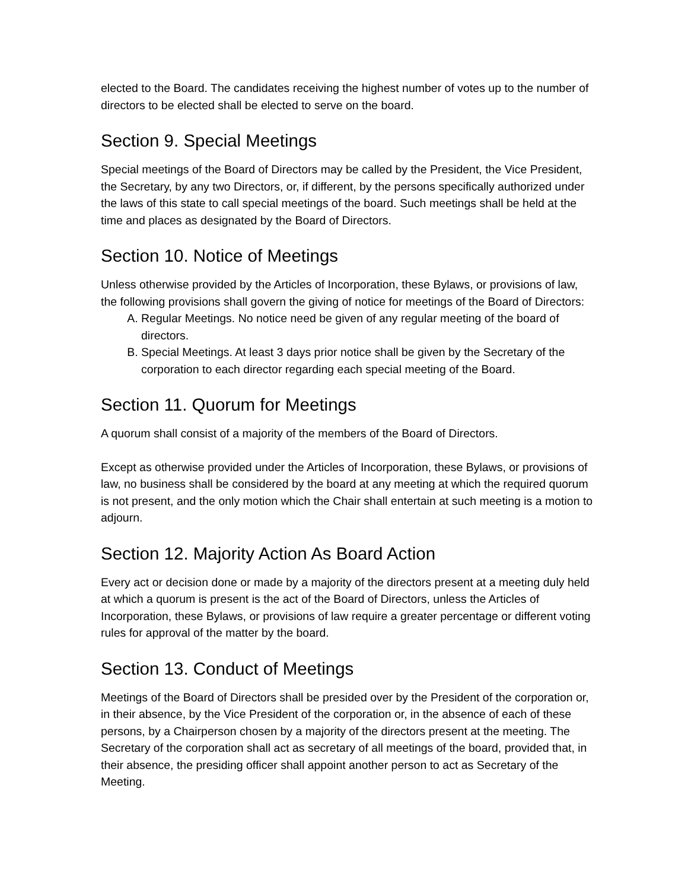elected to the Board. The candidates receiving the highest number of votes up to the number of directors to be elected shall be elected to serve on the board.
Section 9. Special Meetings
Special meetings of the Board of Directors may be called by the President, the Vice President, the Secretary, by any two Directors, or, if different, by the persons specifically authorized under the laws of this state to call special meetings of the board. Such meetings shall be held at the time and places as designated by the Board of Directors.
Section 10. Notice of Meetings
Unless otherwise provided by the Articles of Incorporation, these Bylaws, or provisions of law, the following provisions shall govern the giving of notice for meetings of the Board of Directors:
A. Regular Meetings. No notice need be given of any regular meeting of the board of directors.
B. Special Meetings. At least 3 days prior notice shall be given by the Secretary of the corporation to each director regarding each special meeting of the Board.
Section 11. Quorum for Meetings
A quorum shall consist of a majority of the members of the Board of Directors.
Except as otherwise provided under the Articles of Incorporation, these Bylaws, or provisions of law, no business shall be considered by the board at any meeting at which the required quorum is not present, and the only motion which the Chair shall entertain at such meeting is a motion to adjourn.
Section 12. Majority Action As Board Action
Every act or decision done or made by a majority of the directors present at a meeting duly held at which a quorum is present is the act of the Board of Directors, unless the Articles of Incorporation, these Bylaws, or provisions of law require a greater percentage or different voting rules for approval of the matter by the board.
Section 13. Conduct of Meetings
Meetings of the Board of Directors shall be presided over by the President of the corporation or, in their absence, by the Vice President of the corporation or, in the absence of each of these persons, by a Chairperson chosen by a majority of the directors present at the meeting. The Secretary of the corporation shall act as secretary of all meetings of the board, provided that, in their absence, the presiding officer shall appoint another person to act as Secretary of the Meeting.